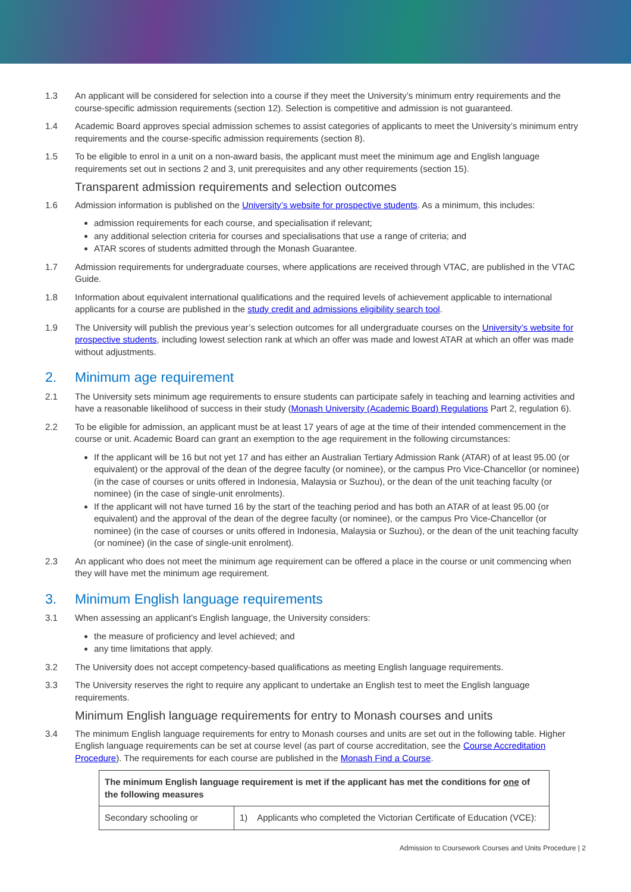1.3 An applicant will be considered for selection into a course if they meet the University’s minimum entry requirements and the course-specific admission requirements (section 12). Selection is competitive and admission is not guaranteed.
1.4 Academic Board approves special admission schemes to assist categories of applicants to meet the University’s minimum entry requirements and the course-specific admission requirements (section 8).
1.5 To be eligible to enrol in a unit on a non-award basis, the applicant must meet the minimum age and English language requirements set out in sections 2 and 3, unit prerequisites and any other requirements (section 15).
Transparent admission requirements and selection outcomes
1.6 Admission information is published on the University’s website for prospective students. As a minimum, this includes:
admission requirements for each course, and specialisation if relevant;
any additional selection criteria for courses and specialisations that use a range of criteria; and
ATAR scores of students admitted through the Monash Guarantee.
1.7 Admission requirements for undergraduate courses, where applications are received through VTAC, are published in the VTAC Guide.
1.8 Information about equivalent international qualifications and the required levels of achievement applicable to international applicants for a course are published in the study credit and admissions eligibility search tool.
1.9 The University will publish the previous year’s selection outcomes for all undergraduate courses on the University’s website for prospective students, including lowest selection rank at which an offer was made and lowest ATAR at which an offer was made without adjustments.
2. Minimum age requirement
2.1 The University sets minimum age requirements to ensure students can participate safely in teaching and learning activities and have a reasonable likelihood of success in their study (Monash University (Academic Board) Regulations Part 2, regulation 6).
2.2 To be eligible for admission, an applicant must be at least 17 years of age at the time of their intended commencement in the course or unit. Academic Board can grant an exemption to the age requirement in the following circumstances:
If the applicant will be 16 but not yet 17 and has either an Australian Tertiary Admission Rank (ATAR) of at least 95.00 (or equivalent) or the approval of the dean of the degree faculty (or nominee), or the campus Pro Vice-Chancellor (or nominee) (in the case of courses or units offered in Indonesia, Malaysia or Suzhou), or the dean of the unit teaching faculty (or nominee) (in the case of single-unit enrolments).
If the applicant will not have turned 16 by the start of the teaching period and has both an ATAR of at least 95.00 (or equivalent) and the approval of the dean of the degree faculty (or nominee), or the campus Pro Vice-Chancellor (or nominee) (in the case of courses or units offered in Indonesia, Malaysia or Suzhou), or the dean of the unit teaching faculty (or nominee) (in the case of single-unit enrolment).
2.3 An applicant who does not meet the minimum age requirement can be offered a place in the course or unit commencing when they will have met the minimum age requirement.
3. Minimum English language requirements
3.1 When assessing an applicant’s English language, the University considers:
the measure of proficiency and level achieved; and
any time limitations that apply.
3.2 The University does not accept competency-based qualifications as meeting English language requirements.
3.3 The University reserves the right to require any applicant to undertake an English test to meet the English language requirements.
Minimum English language requirements for entry to Monash courses and units
3.4 The minimum English language requirements for entry to Monash courses and units are set out in the following table. Higher English language requirements can be set at course level (as part of course accreditation, see the Course Accreditation Procedure). The requirements for each course are published in the Monash Find a Course.
| The minimum English language requirement is met if the applicant has met the conditions for one of the following measures | |
| Secondary schooling or | 1) Applicants who completed the Victorian Certificate of Education (VCE): |
Admission to Coursework Courses and Units Procedure | 2